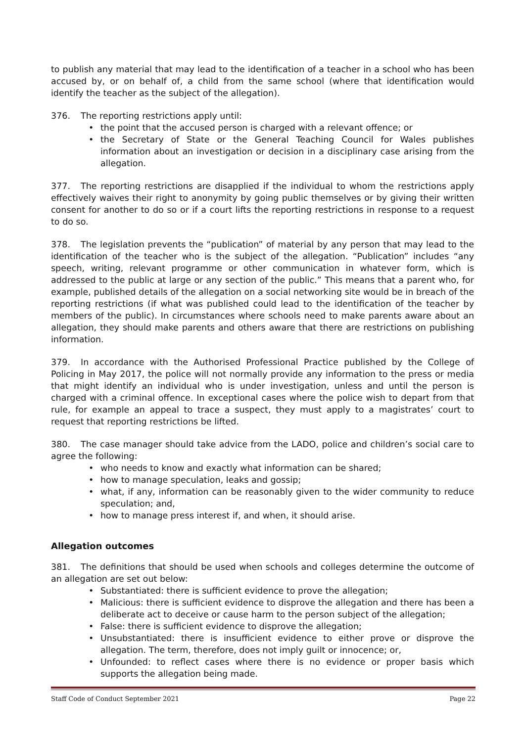to publish any material that may lead to the identification of a teacher in a school who has been accused by, or on behalf of, a child from the same school (where that identification would identify the teacher as the subject of the allegation).
376. The reporting restrictions apply until:
• the point that the accused person is charged with a relevant offence; or
• the Secretary of State or the General Teaching Council for Wales publishes information about an investigation or decision in a disciplinary case arising from the allegation.
377. The reporting restrictions are disapplied if the individual to whom the restrictions apply effectively waives their right to anonymity by going public themselves or by giving their written consent for another to do so or if a court lifts the reporting restrictions in response to a request to do so.
378. The legislation prevents the “publication” of material by any person that may lead to the identification of the teacher who is the subject of the allegation. “Publication” includes “any speech, writing, relevant programme or other communication in whatever form, which is addressed to the public at large or any section of the public.” This means that a parent who, for example, published details of the allegation on a social networking site would be in breach of the reporting restrictions (if what was published could lead to the identification of the teacher by members of the public). In circumstances where schools need to make parents aware about an allegation, they should make parents and others aware that there are restrictions on publishing information.
379. In accordance with the Authorised Professional Practice published by the College of Policing in May 2017, the police will not normally provide any information to the press or media that might identify an individual who is under investigation, unless and until the person is charged with a criminal offence. In exceptional cases where the police wish to depart from that rule, for example an appeal to trace a suspect, they must apply to a magistrates’ court to request that reporting restrictions be lifted.
380. The case manager should take advice from the LADO, police and children’s social care to agree the following:
• who needs to know and exactly what information can be shared;
• how to manage speculation, leaks and gossip;
• what, if any, information can be reasonably given to the wider community to reduce speculation; and,
• how to manage press interest if, and when, it should arise.
Allegation outcomes
381. The definitions that should be used when schools and colleges determine the outcome of an allegation are set out below:
• Substantiated: there is sufficient evidence to prove the allegation;
• Malicious: there is sufficient evidence to disprove the allegation and there has been a deliberate act to deceive or cause harm to the person subject of the allegation;
• False: there is sufficient evidence to disprove the allegation;
• Unsubstantiated: there is insufficient evidence to either prove or disprove the allegation. The term, therefore, does not imply guilt or innocence; or,
• Unfounded: to reflect cases where there is no evidence or proper basis which supports the allegation being made.
Staff Code of Conduct September 2021 Page 22